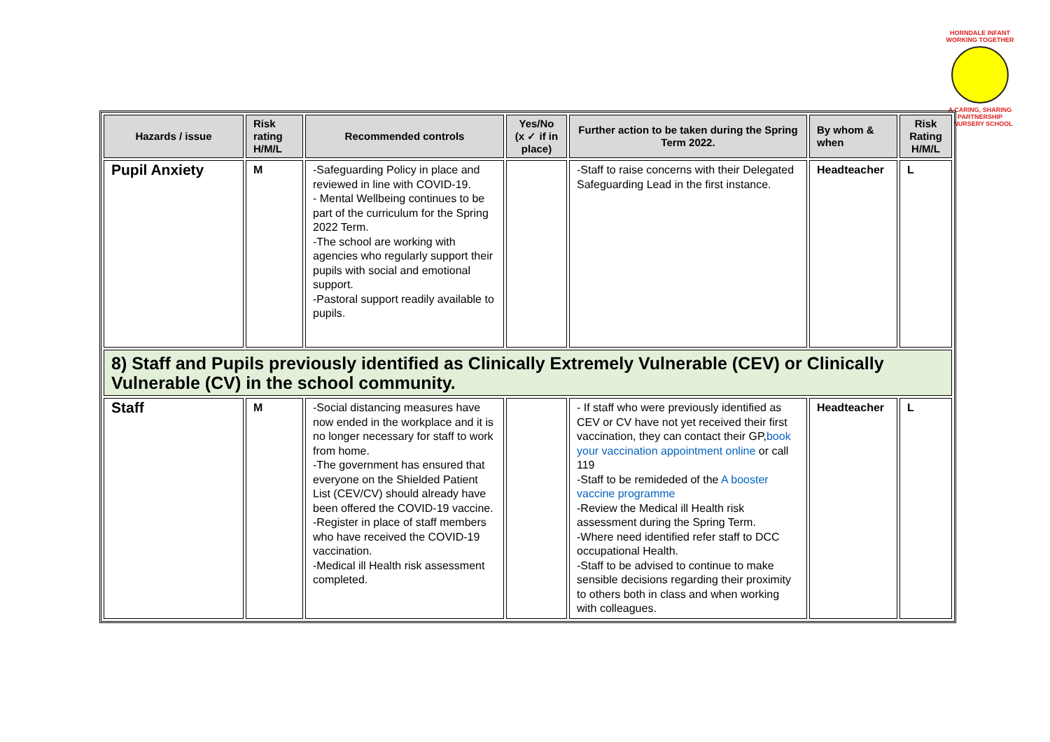HORNDALE INFANT
WORKING TOGETHER
A CARING, SHARING PARTNERSHIP
& NURSERY SCHOOL
| Hazards / issue | Risk rating H/M/L | Recommended controls | Yes/No (x ✓ if in place) | Further action to be taken during the Spring Term 2022. | By whom & when | Risk Rating H/M/L |
| --- | --- | --- | --- | --- | --- | --- |
| Pupil Anxiety | M | -Safeguarding Policy in place and reviewed in line with COVID-19. - Mental Wellbeing continues to be part of the curriculum for the Spring 2022 Term. -The school are working with agencies who regularly support their pupils with social and emotional support. -Pastoral support readily available to pupils. | | -Staff to raise concerns with their Delegated Safeguarding Lead in the first instance. | Headteacher | L |
| 8) Staff and Pupils previously identified as Clinically Extremely Vulnerable (CEV) or Clinically Vulnerable (CV) in the school community. | | | | | | |
| Staff | M | -Social distancing measures have now ended in the workplace and it is no longer necessary for staff to work from home. -The government has ensured that everyone on the Shielded Patient List (CEV/CV) should already have been offered the COVID-19 vaccine. -Register in place of staff members who have received the COVID-19 vaccination. -Medical ill Health risk assessment completed. | | - If staff who were previously identified as CEV or CV have not yet received their first vaccination, they can contact their GP, book your vaccination appointment online or call 119 -Staff to be remideded of the A booster vaccine programme -Review the Medical ill Health risk assessment during the Spring Term. -Where need identified refer staff to DCC occupational Health. -Staff to be advised to continue to make sensible decisions regarding their proximity to others both in class and when working with colleagues. | Headteacher | L |